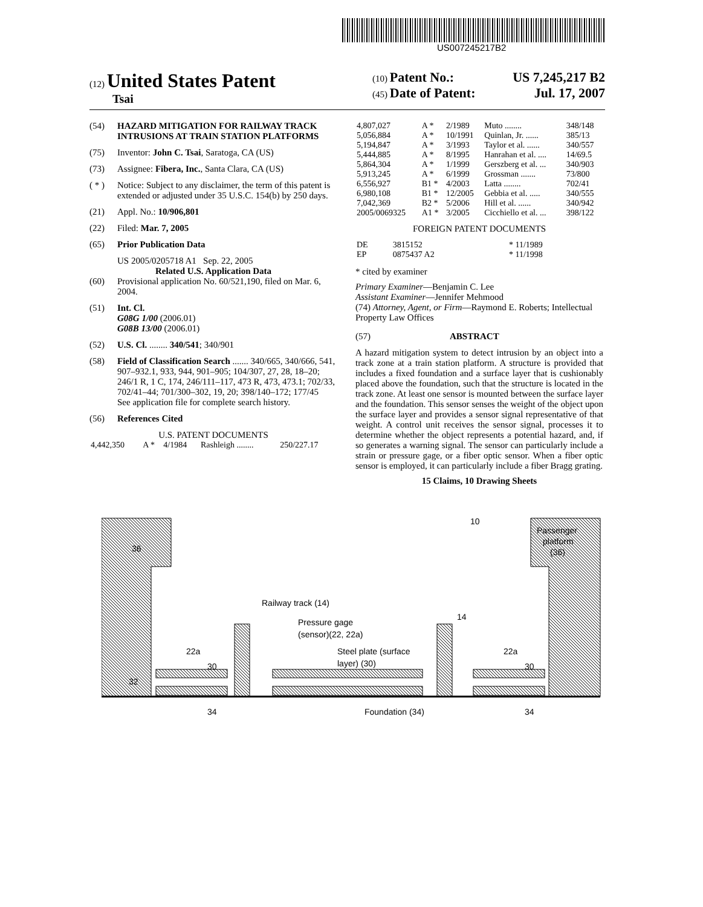US007245217B2
(12) United States Patent
Tsai
(10) Patent No.: US 7,245,217 B2
(45) Date of Patent: Jul. 17, 2007
(54) HAZARD MITIGATION FOR RAILWAY TRACK INTRUSIONS AT TRAIN STATION PLATFORMS
(75) Inventor: John C. Tsai, Saratoga, CA (US)
(73) Assignee: Fibera, Inc., Santa Clara, CA (US)
( * ) Notice: Subject to any disclaimer, the term of this patent is extended or adjusted under 35 U.S.C. 154(b) by 250 days.
(21) Appl. No.: 10/906,801
(22) Filed: Mar. 7, 2005
(65) Prior Publication Data
US 2005/0205718 A1 Sep. 22, 2005
Related U.S. Application Data
(60) Provisional application No. 60/521,190, filed on Mar. 6, 2004.
(51) Int. Cl.
G08G 1/00 (2006.01)
G08B 13/00 (2006.01)
(52) U.S. Cl. ........ 340/541; 340/901
(58) Field of Classification Search ....... 340/665, 340/666, 541, 907–932.1, 933, 944, 901–905; 104/307, 27, 28, 18–20; 246/1 R, 1 C, 174, 246/111–117, 473 R, 473, 473.1; 702/33, 702/41–44; 701/300–302, 19, 20; 398/140–172; 177/45
See application file for complete search history.
(56) References Cited
U.S. PATENT DOCUMENTS
| 4,442,350 | A * | 4/1984 | Rashleigh ........ | 250/227.17 |
| 4,807,027 | A * | 2/1989 | Muto ........ | 348/148 |
| 5,056,884 | A * | 10/1991 | Quinlan, Jr. ...... | 385/13 |
| 5,194,847 | A * | 3/1993 | Taylor et al. ...... | 340/557 |
| 5,444,885 | A * | 8/1995 | Hanrahan et al. .... | 14/69.5 |
| 5,864,304 | A * | 1/1999 | Gerszberg et al. ... | 340/903 |
| 5,913,245 | A * | 6/1999 | Grossman ....... | 73/800 |
| 6,556,927 | B1 * | 4/2003 | Latta ........ | 702/41 |
| 6,980,108 | B1 * | 12/2005 | Gebbia et al. ..... | 340/555 |
| 7,042,369 | B2 * | 5/2006 | Hill et al. ...... | 340/942 |
| 2005/0069325 | A1 * | 3/2005 | Cicchiello et al. ... | 398/122 |
FOREIGN PATENT DOCUMENTS
| DE | 3815152 | * 11/1989 |
| EP | 0875437 A2 | * 11/1998 |
* cited by examiner
Primary Examiner—Benjamin C. Lee
Assistant Examiner—Jennifer Mehmood
(74) Attorney, Agent, or Firm—Raymond E. Roberts; Intellectual Property Law Offices
(57) ABSTRACT
A hazard mitigation system to detect intrusion by an object into a track zone at a train station platform. A structure is provided that includes a fixed foundation and a surface layer that is cushionably placed above the foundation, such that the structure is located in the track zone. At least one sensor is mounted between the surface layer and the foundation. This sensor senses the weight of the object upon the surface layer and provides a sensor signal representative of that weight. A control unit receives the sensor signal, processes it to determine whether the object represents a potential hazard, and, if so generates a warning signal. The sensor can particularly include a strain or pressure gage, or a fiber optic sensor. When a fiber optic sensor is employed, it can particularly include a fiber Bragg grating.
15 Claims, 10 Drawing Sheets
36
Passenger
platform
(36)
10
Railway track (14)
14
Pressure gage
(sensor)(22, 22a)
Steel plate (surface
layer) (30)
22a
30
22a
30
32
34
Foundation (34)
34